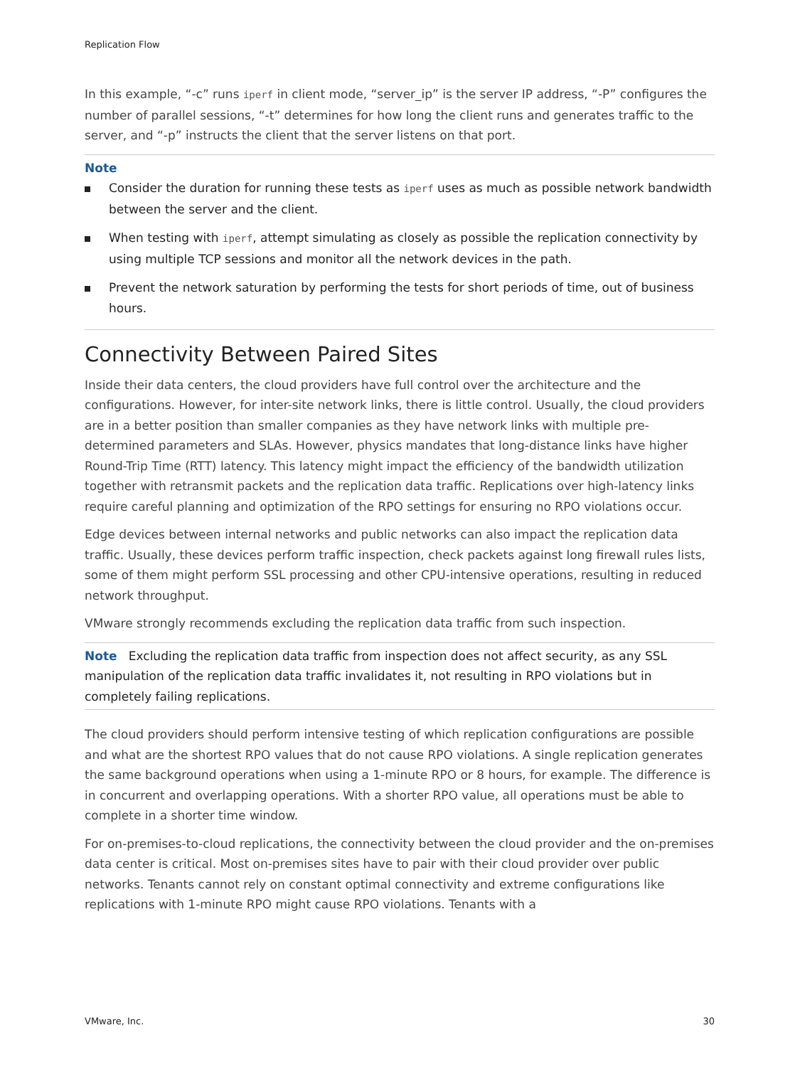Replication Flow
In this example, “-c” runs iperf in client mode, “server_ip” is the server IP address, “-P” configures the number of parallel sessions, “-t” determines for how long the client runs and generates traffic to the server, and “-p” instructs the client that the server listens on that port.
Note
Consider the duration for running these tests as iperf uses as much as possible network bandwidth between the server and the client.
When testing with iperf, attempt simulating as closely as possible the replication connectivity by using multiple TCP sessions and monitor all the network devices in the path.
Prevent the network saturation by performing the tests for short periods of time, out of business hours.
Connectivity Between Paired Sites
Inside their data centers, the cloud providers have full control over the architecture and the configurations. However, for inter-site network links, there is little control. Usually, the cloud providers are in a better position than smaller companies as they have network links with multiple pre-determined parameters and SLAs. However, physics mandates that long-distance links have higher Round-Trip Time (RTT) latency. This latency might impact the efficiency of the bandwidth utilization together with retransmit packets and the replication data traffic. Replications over high-latency links require careful planning and optimization of the RPO settings for ensuring no RPO violations occur.
Edge devices between internal networks and public networks can also impact the replication data traffic. Usually, these devices perform traffic inspection, check packets against long firewall rules lists, some of them might perform SSL processing and other CPU-intensive operations, resulting in reduced network throughput.
VMware strongly recommends excluding the replication data traffic from such inspection.
Note Excluding the replication data traffic from inspection does not affect security, as any SSL manipulation of the replication data traffic invalidates it, not resulting in RPO violations but in completely failing replications.
The cloud providers should perform intensive testing of which replication configurations are possible and what are the shortest RPO values that do not cause RPO violations. A single replication generates the same background operations when using a 1-minute RPO or 8 hours, for example. The difference is in concurrent and overlapping operations. With a shorter RPO value, all operations must be able to complete in a shorter time window.
For on-premises-to-cloud replications, the connectivity between the cloud provider and the on-premises data center is critical. Most on-premises sites have to pair with their cloud provider over public networks. Tenants cannot rely on constant optimal connectivity and extreme configurations like replications with 1-minute RPO might cause RPO violations. Tenants with a
VMware, Inc. 30